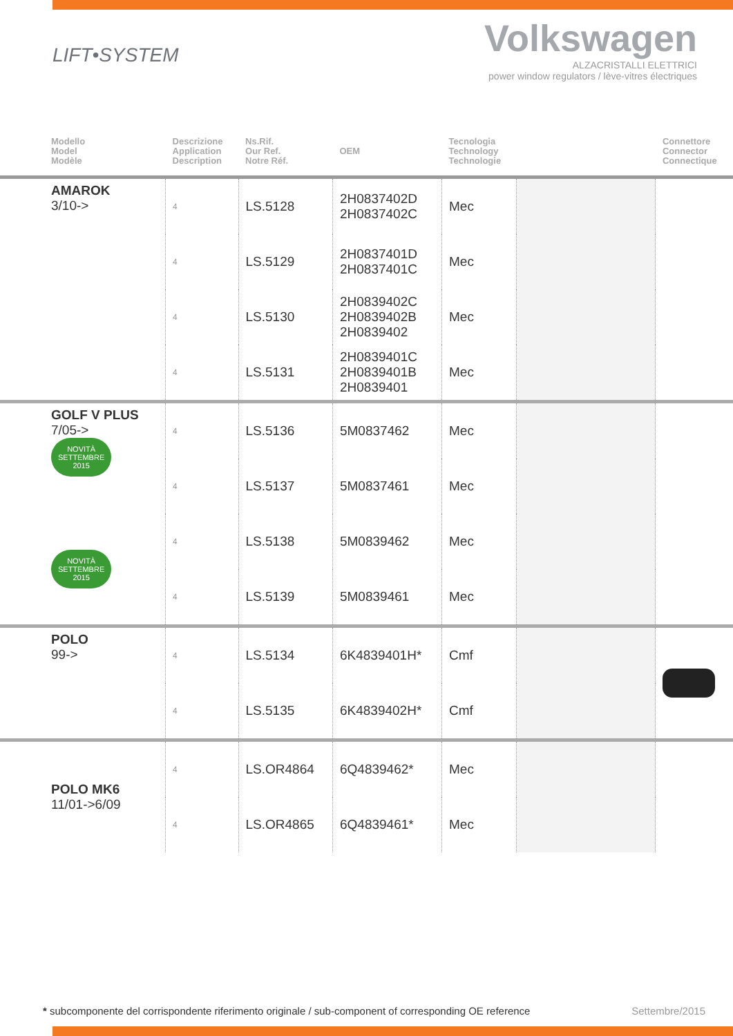LIFT•SYSTEM
Volkswagen
ALZACRISTALLI ELETTRICI
power window regulators / lève-vitres électriques
| Modello Model Modèle | Descrizione Application Description | Ns.Rif. Our Ref. Notre Réf. | OEM | Tecnologia Technology Technologie | | Connettore Connector Connectique |
| --- | --- | --- | --- | --- | --- | --- |
| AMAROK 3/10-> | 4 | LS.5128 | 2H0837402D 2H0837402C | Mec | | |
| | 4 | LS.5129 | 2H0837401D 2H0837401C | Mec | | |
| | 4 | LS.5130 | 2H0839402C 2H0839402B 2H0839402 | Mec | | |
| | 4 | LS.5131 | 2H0839401C 2H0839401B 2H0839401 | Mec | | |
| GOLF V PLUS 7/05-> NOVITÀ SETTEMBRE 2015 | 4 | LS.5136 | 5M0837462 | Mec | | |
| | 4 | LS.5137 | 5M0837461 | Mec | | |
| NOVITÀ SETTEMBRE 2015 | 4 | LS.5138 | 5M0839462 | Mec | | |
| | 4 | LS.5139 | 5M0839461 | Mec | | |
| POLO 99-> | 4 | LS.5134 | 6K4839401H* | Cmf | | |
| | 4 | LS.5135 | 6K4839402H* | Cmf | | |
| POLO MK6 11/01->6/09 | 4 | LS.OR4864 | 6Q4839462* | Mec | | |
| | 4 | LS.OR4865 | 6Q4839461* | Mec | | |
* subcomponente del corrispondente riferimento originale / sub-component of corresponding OE reference Settembre/2015